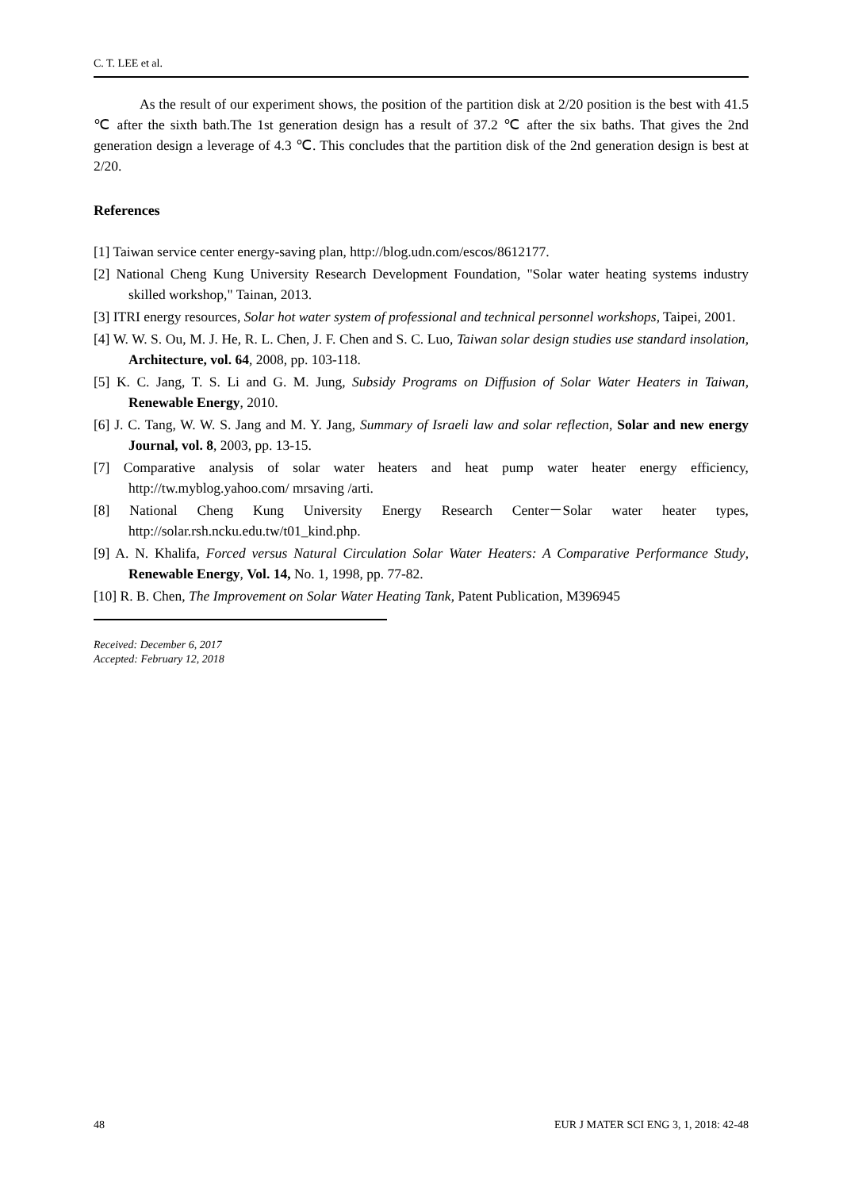C. T. LEE et al.
As the result of our experiment shows, the position of the partition disk at 2/20 position is the best with 41.5 ℃ after the sixth bath.The 1st generation design has a result of 37.2 ℃ after the six baths. That gives the 2nd generation design a leverage of 4.3 ℃. This concludes that the partition disk of the 2nd generation design is best at 2/20.
References
[1] Taiwan service center energy-saving plan, http://blog.udn.com/escos/8612177.
[2] National Cheng Kung University Research Development Foundation, "Solar water heating systems industry skilled workshop," Tainan, 2013.
[3] ITRI energy resources, Solar hot water system of professional and technical personnel workshops, Taipei, 2001.
[4] W. W. S. Ou, M. J. He, R. L. Chen, J. F. Chen and S. C. Luo, Taiwan solar design studies use standard insolation, Architecture, vol. 64, 2008, pp. 103-118.
[5] K. C. Jang, T. S. Li and G. M. Jung, Subsidy Programs on Diffusion of Solar Water Heaters in Taiwan, Renewable Energy, 2010.
[6] J. C. Tang, W. W. S. Jang and M. Y. Jang, Summary of Israeli law and solar reflection, Solar and new energy Journal, vol. 8, 2003, pp. 13-15.
[7] Comparative analysis of solar water heaters and heat pump water heater energy efficiency, http://tw.myblog.yahoo.com/ mrsaving /arti.
[8] National Cheng Kung University Energy Research Center－Solar water heater types, http://solar.rsh.ncku.edu.tw/t01_kind.php.
[9] A. N. Khalifa, Forced versus Natural Circulation Solar Water Heaters: A Comparative Performance Study, Renewable Energy, Vol. 14, No. 1, 1998, pp. 77-82.
[10] R. B. Chen, The Improvement on Solar Water Heating Tank, Patent Publication, M396945
Received: December 6, 2017
Accepted: February 12, 2018
48 EUR J MATER SCI ENG 3, 1, 2018: 42-48